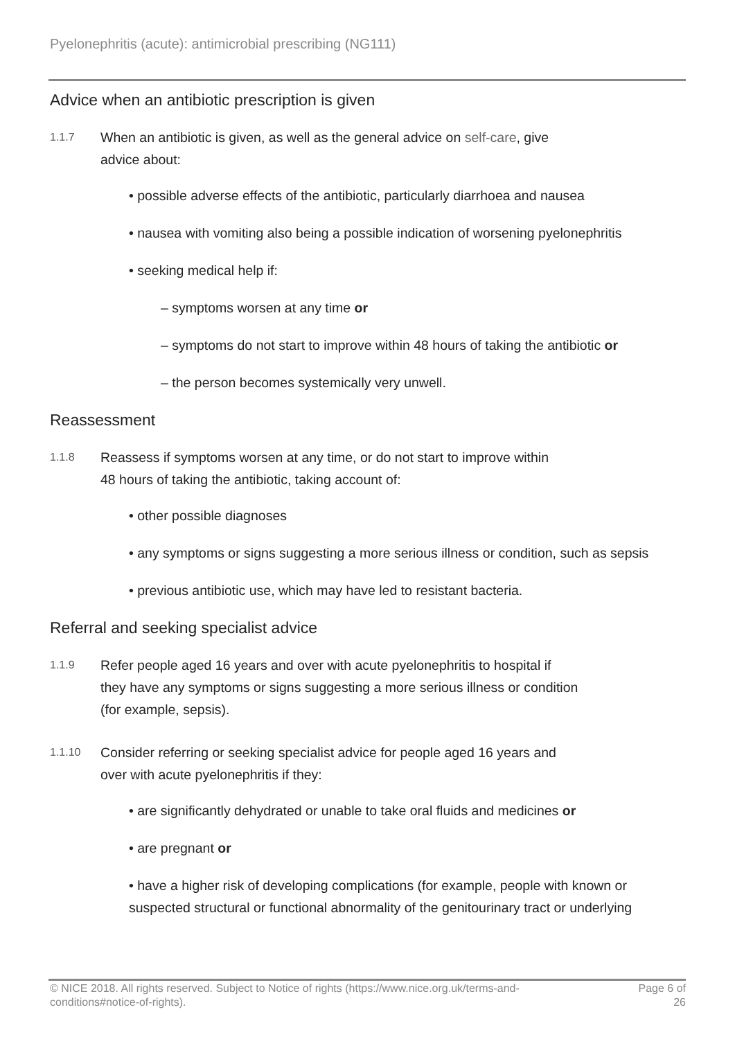Pyelonephritis (acute): antimicrobial prescribing (NG111)
Advice when an antibiotic prescription is given
1.1.7
When an antibiotic is given, as well as the general advice on self-care, give
advice about:
• possible adverse effects of the antibiotic, particularly diarrhoea and nausea
• nausea with vomiting also being a possible indication of worsening pyelonephritis
• seeking medical help if:
– symptoms worsen at any time or
– symptoms do not start to improve within 48 hours of taking the antibiotic or
– the person becomes systemically very unwell.
Reassessment
1.1.8
Reassess if symptoms worsen at any time, or do not start to improve within
48 hours of taking the antibiotic, taking account of:
• other possible diagnoses
• any symptoms or signs suggesting a more serious illness or condition, such as sepsis
• previous antibiotic use, which may have led to resistant bacteria.
Referral and seeking specialist advice
1.1.9
Refer people aged 16 years and over with acute pyelonephritis to hospital if
they have any symptoms or signs suggesting a more serious illness or condition
(for example, sepsis).
1.1.10
Consider referring or seeking specialist advice for people aged 16 years and
over with acute pyelonephritis if they:
• are significantly dehydrated or unable to take oral fluids and medicines or
• are pregnant or
• have a higher risk of developing complications (for example, people with known or suspected structural or functional abnormality of the genitourinary tract or underlying
© NICE 2018. All rights reserved. Subject to Notice of rights (https://www.nice.org.uk/terms-and-
conditions#notice-of-rights).
Page 6 of
26